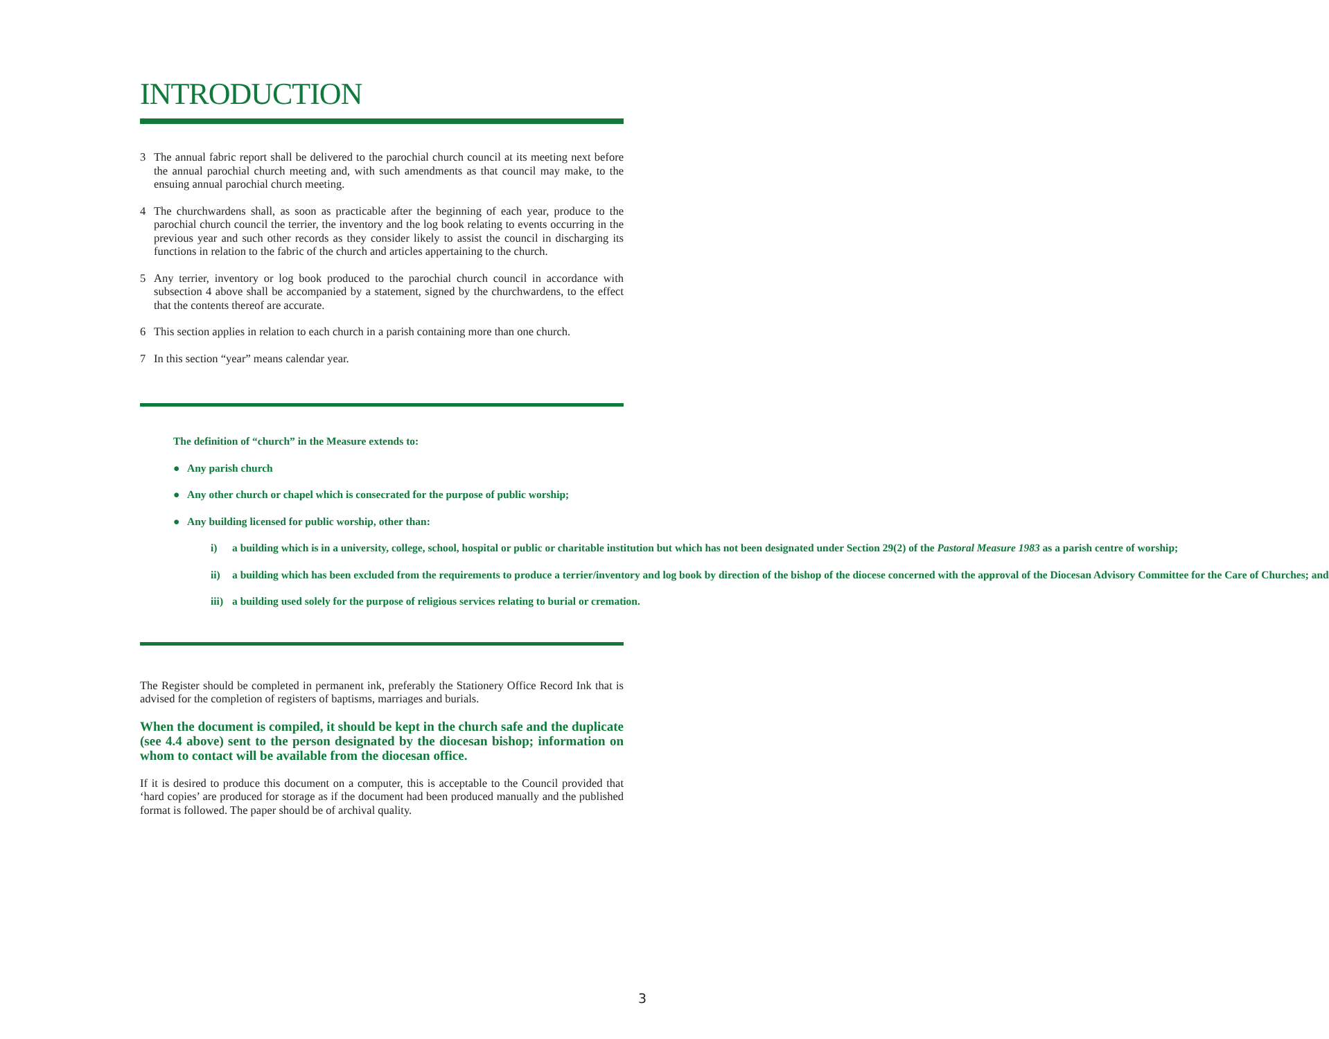INTRODUCTION
3 The annual fabric report shall be delivered to the parochial church council at its meeting next before the annual parochial church meeting and, with such amendments as that council may make, to the ensuing annual parochial church meeting.
4 The churchwardens shall, as soon as practicable after the beginning of each year, produce to the parochial church council the terrier, the inventory and the log book relating to events occurring in the previous year and such other records as they consider likely to assist the council in discharging its functions in relation to the fabric of the church and articles appertaining to the church.
5 Any terrier, inventory or log book produced to the parochial church council in accordance with subsection 4 above shall be accompanied by a statement, signed by the churchwardens, to the effect that the contents thereof are accurate.
6 This section applies in relation to each church in a parish containing more than one church.
7 In this section “year” means calendar year.
The definition of “church” in the Measure extends to:
● Any parish church
● Any other church or chapel which is consecrated for the purpose of public worship;
● Any building licensed for public worship, other than:
i) a building which is in a university, college, school, hospital or public or charitable institution but which has not been designated under Section 29(2) of the Pastoral Measure 1983 as a parish centre of worship;
ii) a building which has been excluded from the requirements to produce a terrier/inventory and log book by direction of the bishop of the diocese concerned with the approval of the Diocesan Advisory Committee for the Care of Churches; and
iii) a building used solely for the purpose of religious services relating to burial or cremation.
The Register should be completed in permanent ink, preferably the Stationery Office Record Ink that is advised for the completion of registers of baptisms, marriages and burials.
When the document is compiled, it should be kept in the church safe and the duplicate (see 4.4 above) sent to the person designated by the diocesan bishop; information on whom to contact will be available from the diocesan office.
If it is desired to produce this document on a computer, this is acceptable to the Council provided that ‘hard copies’ are produced for storage as if the document had been produced manually and the published format is followed. The paper should be of archival quality.
3